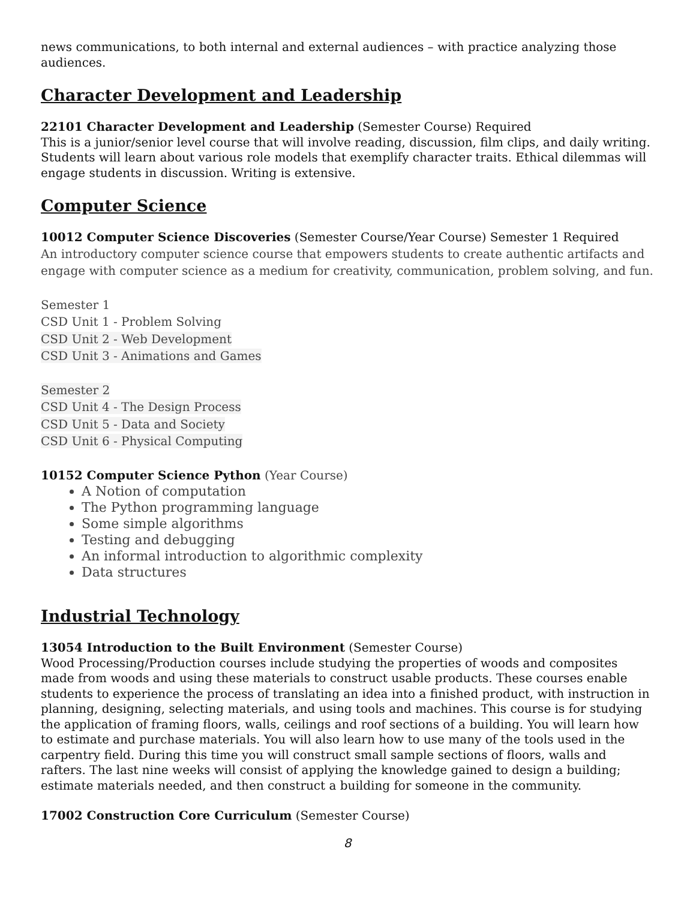news communications, to both internal and external audiences – with practice analyzing those audiences.
Character Development and Leadership
22101 Character Development and Leadership (Semester Course) Required
This is a junior/senior level course that will involve reading, discussion, film clips, and daily writing. Students will learn about various role models that exemplify character traits. Ethical dilemmas will engage students in discussion. Writing is extensive.
Computer Science
10012 Computer Science Discoveries (Semester Course/Year Course) Semester 1 Required
An introductory computer science course that empowers students to create authentic artifacts and engage with computer science as a medium for creativity, communication, problem solving, and fun.
Semester 1
CSD Unit 1 - Problem Solving
CSD Unit 2 - Web Development
CSD Unit 3 - Animations and Games
Semester 2
CSD Unit 4 - The Design Process
CSD Unit 5 - Data and Society
CSD Unit 6 - Physical Computing
10152 Computer Science Python (Year Course)
A Notion of computation
The Python programming language
Some simple algorithms
Testing and debugging
An informal introduction to algorithmic complexity
Data structures
Industrial Technology
13054 Introduction to the Built Environment (Semester Course)
Wood Processing/Production courses include studying the properties of woods and composites made from woods and using these materials to construct usable products. These courses enable students to experience the process of translating an idea into a finished product, with instruction in planning, designing, selecting materials, and using tools and machines. This course is for studying the application of framing floors, walls, ceilings and roof sections of a building. You will learn how to estimate and purchase materials. You will also learn how to use many of the tools used in the carpentry field. During this time you will construct small sample sections of floors, walls and rafters. The last nine weeks will consist of applying the knowledge gained to design a building; estimate materials needed, and then construct a building for someone in the community.
17002 Construction Core Curriculum (Semester Course)
8